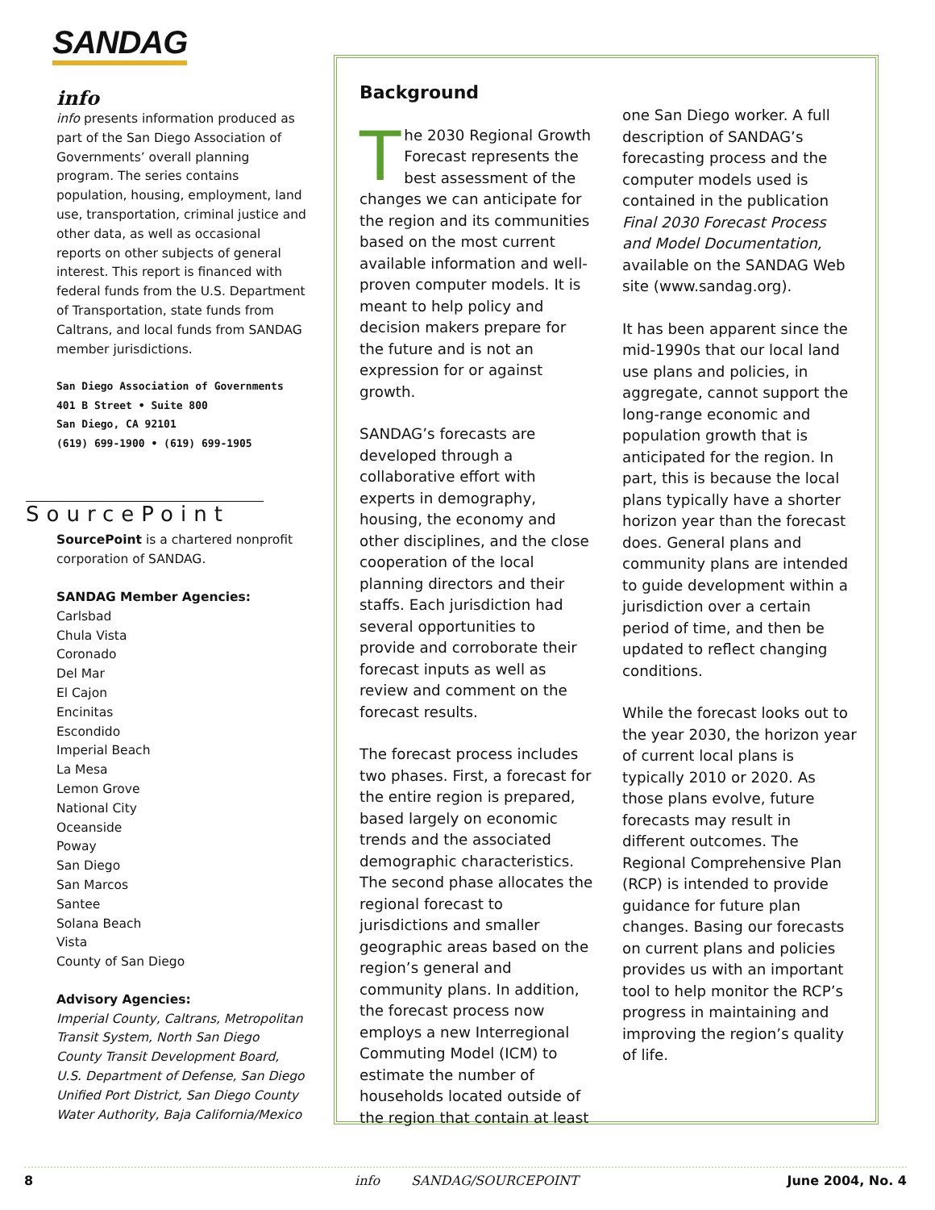SANDAG
info
info presents information produced as part of the San Diego Association of Governments’ overall planning program. The series contains population, housing, employment, land use, transportation, criminal justice and other data, as well as occasional reports on other subjects of general interest. This report is financed with federal funds from the U.S. Department of Transportation, state funds from Caltrans, and local funds from SANDAG member jurisdictions.
San Diego Association of Governments
401 B Street • Suite 800
San Diego, CA 92101
(619) 699-1900 • (619) 699-1905
SourcePoint
SourcePoint is a chartered nonprofit corporation of SANDAG.
SANDAG Member Agencies:
Carlsbad
Chula Vista
Coronado
Del Mar
El Cajon
Encinitas
Escondido
Imperial Beach
La Mesa
Lemon Grove
National City
Oceanside
Poway
San Diego
San Marcos
Santee
Solana Beach
Vista
County of San Diego
Advisory Agencies:
Imperial County, Caltrans, Metropolitan Transit System, North San Diego County Transit Development Board, U.S. Department of Defense, San Diego Unified Port District, San Diego County Water Authority, Baja California/Mexico
Background
The 2030 Regional Growth Forecast represents the best assessment of the changes we can anticipate for the region and its communities based on the most current available information and well-proven computer models. It is meant to help policy and decision makers prepare for the future and is not an expression for or against growth.
SANDAG’s forecasts are developed through a collaborative effort with experts in demography, housing, the economy and other disciplines, and the close cooperation of the local planning directors and their staffs. Each jurisdiction had several opportunities to provide and corroborate their forecast inputs as well as review and comment on the forecast results.
The forecast process includes two phases. First, a forecast for the entire region is prepared, based largely on economic trends and the associated demographic characteristics. The second phase allocates the regional forecast to jurisdictions and smaller geographic areas based on the region’s general and community plans. In addition, the forecast process now employs a new Interregional Commuting Model (ICM) to estimate the number of households located outside of the region that contain at least
one San Diego worker. A full description of SANDAG’s forecasting process and the computer models used is contained in the publication Final 2030 Forecast Process and Model Documentation, available on the SANDAG Web site (www.sandag.org).
It has been apparent since the mid-1990s that our local land use plans and policies, in aggregate, cannot support the long-range economic and population growth that is anticipated for the region. In part, this is because the local plans typically have a shorter horizon year than the forecast does. General plans and community plans are intended to guide development within a jurisdiction over a certain period of time, and then be updated to reflect changing conditions.
While the forecast looks out to the year 2030, the horizon year of current local plans is typically 2010 or 2020. As those plans evolve, future forecasts may result in different outcomes. The Regional Comprehensive Plan (RCP) is intended to provide guidance for future plan changes. Basing our forecasts on current plans and policies provides us with an important tool to help monitor the RCP’s progress in maintaining and improving the region’s quality of life.
8 info SANDAG/SOURCEPOINT June 2004, No. 4